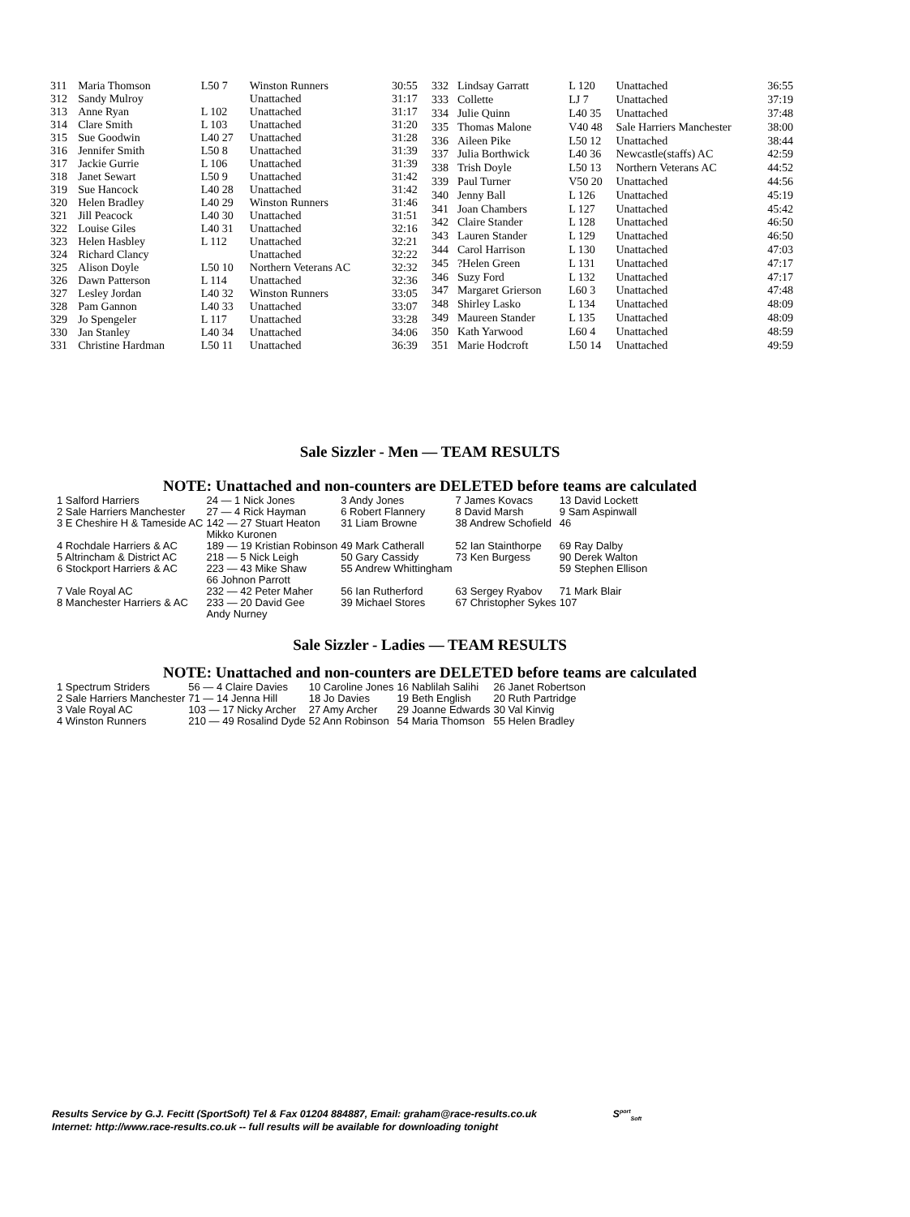| 311 | Maria Thomson | L50 7 | Winston Runners | 30:55 |
| 312 | Sandy Mulroy | | Unattached | 31:17 |
| 313 | Anne Ryan | L 102 | Unattached | 31:17 |
| 314 | Clare Smith | L 103 | Unattached | 31:20 |
| 315 | Sue Goodwin | L40 27 | Unattached | 31:28 |
| 316 | Jennifer Smith | L50 8 | Unattached | 31:39 |
| 317 | Jackie Gurrie | L 106 | Unattached | 31:39 |
| 318 | Janet Sewart | L50 9 | Unattached | 31:42 |
| 319 | Sue Hancock | L40 28 | Unattached | 31:42 |
| 320 | Helen Bradley | L40 29 | Winston Runners | 31:46 |
| 321 | Jill Peacock | L40 30 | Unattached | 31:51 |
| 322 | Louise Giles | L40 31 | Unattached | 32:16 |
| 323 | Helen Hasbley | L 112 | Unattached | 32:21 |
| 324 | Richard Clancy | | Unattached | 32:22 |
| 325 | Alison Doyle | L50 10 | Northern Veterans AC | 32:32 |
| 326 | Dawn Patterson | L 114 | Unattached | 32:36 |
| 327 | Lesley Jordan | L40 32 | Winston Runners | 33:05 |
| 328 | Pam Gannon | L40 33 | Unattached | 33:07 |
| 329 | Jo Spengeler | L 117 | Unattached | 33:28 |
| 330 | Jan Stanley | L40 34 | Unattached | 34:06 |
| 331 | Christine Hardman | L50 11 | Unattached | 36:39 |
| 332 | Lindsay Garratt | L 120 | Unattached | 36:55 |
| 333 | Collette | LJ 7 | Unattached | 37:19 |
| 334 | Julie Quinn | L40 35 | Unattached | 37:48 |
| 335 | Thomas Malone | V40 48 | Sale Harriers Manchester | 38:00 |
| 336 | Aileen Pike | L50 12 | Unattached | 38:44 |
| 337 | Julia Borthwick | L40 36 | Newcastle(staffs) AC | 42:59 |
| 338 | Trish Doyle | L50 13 | Northern Veterans AC | 44:52 |
| 339 | Paul Turner | V50 20 | Unattached | 44:56 |
| 340 | Jenny Ball | L 126 | Unattached | 45:19 |
| 341 | Joan Chambers | L 127 | Unattached | 45:42 |
| 342 | Claire Stander | L 128 | Unattached | 46:50 |
| 343 | Lauren Stander | L 129 | Unattached | 46:50 |
| 344 | Carol Harrison | L 130 | Unattached | 47:03 |
| 345 | ?Helen Green | L 131 | Unattached | 47:17 |
| 346 | Suzy Ford | L 132 | Unattached | 47:17 |
| 347 | Margaret Grierson | L60 3 | Unattached | 47:48 |
| 348 | Shirley Lasko | L 134 | Unattached | 48:09 |
| 349 | Maureen Stander | L 135 | Unattached | 48:09 |
| 350 | Kath Yarwood | L60 4 | Unattached | 48:59 |
| 351 | Marie Hodcroft | L50 14 | Unattached | 49:59 |
Sale Sizzler - Men — TEAM RESULTS
NOTE: Unattached and non-counters are DELETED before teams are calculated
| 1 Salford Harriers | 24 — 1 Nick Jones | 3 Andy Jones | 7 James Kovacs | 13 David Lockett |
| 2 Sale Harriers Manchester | 27 — 4 Rick Hayman | 6 Robert Flannery | 8 David Marsh | 9 Sam Aspinwall |
| 3 E Cheshire H & Tameside AC | 142 — 27 Stuart Heaton Mikko Kuronen | 31 Liam Browne | 38 Andrew Schofield | 46 |
| 4 Rochdale Harriers & AC | 189 — 19 Kristian Robinson | 49 Mark Catherall | 52 Ian Stainthorpe | 69 Ray Dalby |
| 5 Altrincham & District AC | 218 — 5 Nick Leigh | 50 Gary Cassidy | 73 Ken Burgess | 90 Derek Walton |
| 6 Stockport Harriers & AC | 223 — 43 Mike Shaw 66 Johnon Parrott | 55 Andrew Whittingham | | 59 Stephen Ellison |
| 7 Vale Royal AC | 232 — 42 Peter Maher | 56 Ian Rutherford | 63 Sergey Ryabov | 71 Mark Blair |
| 8 Manchester Harriers & AC | 233 — 20 David Gee Andy Nurney | 39 Michael Stores | 67 Christopher Sykes | 107 |
Sale Sizzler - Ladies — TEAM RESULTS
NOTE: Unattached and non-counters are DELETED before teams are calculated
| 1 Spectrum Striders | 56 — 4 Claire Davies | 10 Caroline Jones | 16 Nablilah Salihi | 26 Janet Robertson |
| 2 Sale Harriers Manchester | 71 — 14 Jenna Hill | 18 Jo Davies | 19 Beth English | 20 Ruth Partridge |
| 3 Vale Royal AC | 103 — 17 Nicky Archer | 27 Amy Archer | 29 Joanne Edwards | 30 Val Kinvig |
| 4 Winston Runners | 210 — 49 Rosalind Dyde | 52 Ann Robinson | 54 Maria Thomson | 55 Helen Bradley |
Results Service by G.J. Fecitt (SportSoft) Tel & Fax 01204 884887, Email: graham@race-results.co.uk S<sup>port</sup><sub>Soft</sub>
Internet: http://www.race-results.co.uk -- full results will be available for downloading tonight